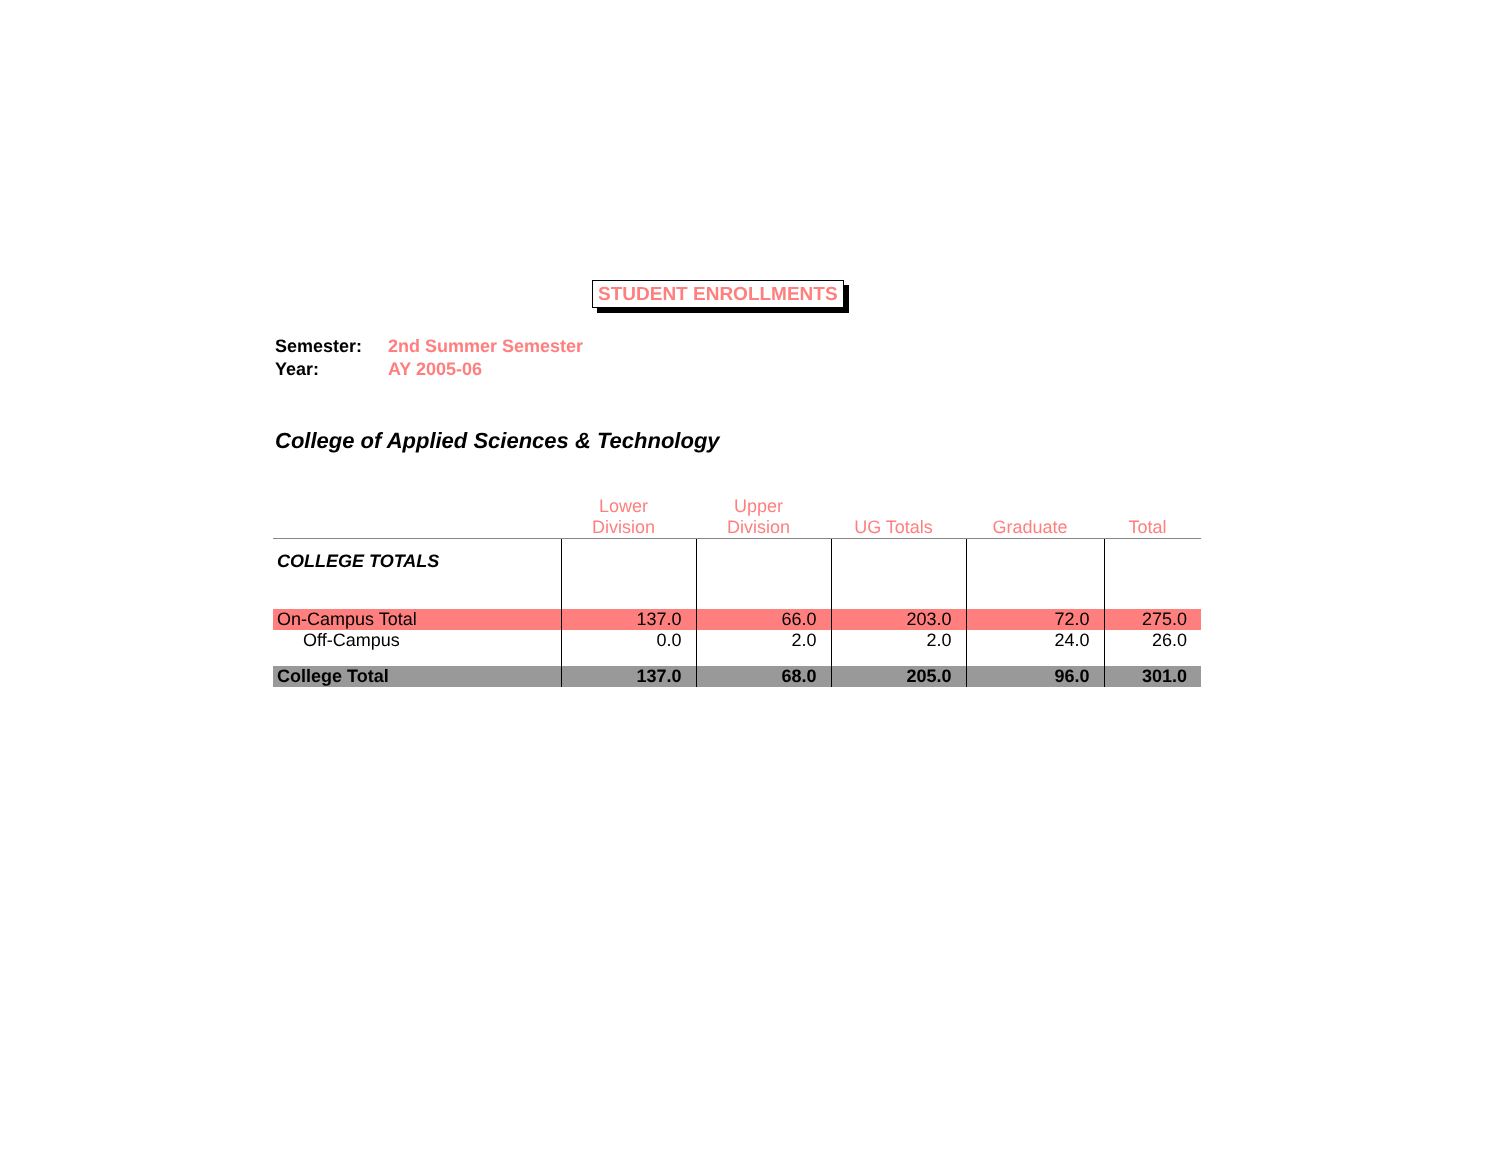STUDENT ENROLLMENTS
Semester: 2nd Summer Semester
Year: AY 2005-06
College of Applied Sciences & Technology
| | Lower Division | Upper Division | UG Totals | Graduate | Total |
| --- | --- | --- | --- | --- | --- |
| COLLEGE TOTALS | | | | | |
| On-Campus Total | 137.0 | 66.0 | 203.0 | 72.0 | 275.0 |
| Off-Campus | 0.0 | 2.0 | 2.0 | 24.0 | 26.0 |
| College Total | 137.0 | 68.0 | 205.0 | 96.0 | 301.0 |